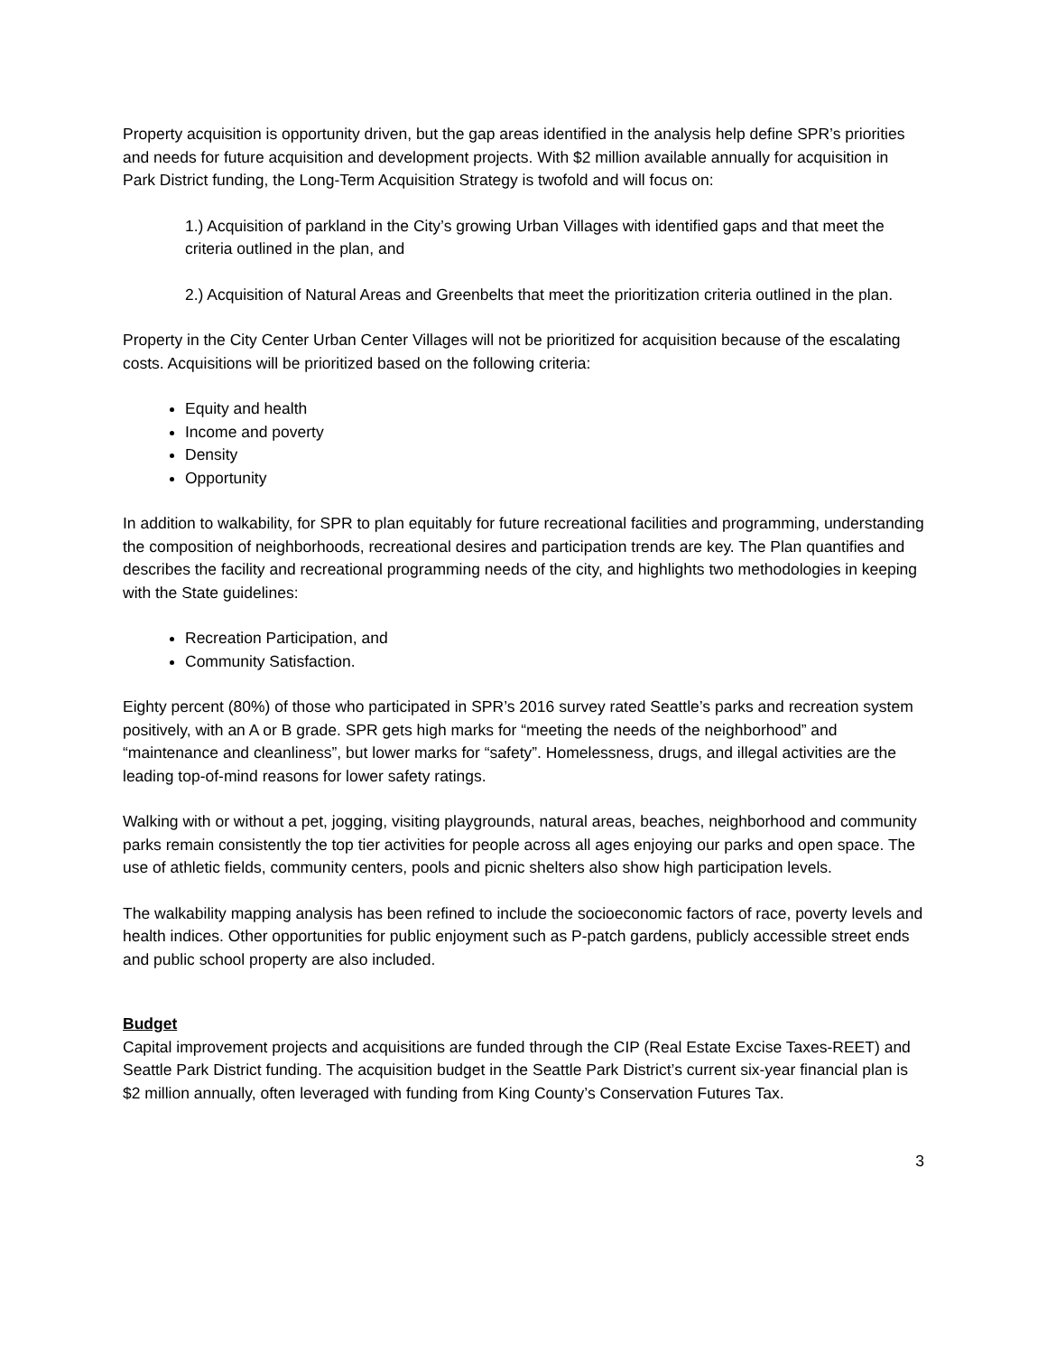Property acquisition is opportunity driven, but the gap areas identified in the analysis help define SPR’s priorities and needs for future acquisition and development projects. With $2 million available annually for acquisition in Park District funding, the Long-Term Acquisition Strategy is twofold and will focus on:
1.) Acquisition of parkland in the City’s growing Urban Villages with identified gaps and that meet the criteria outlined in the plan, and
2.) Acquisition of Natural Areas and Greenbelts that meet the prioritization criteria outlined in the plan.
Property in the City Center Urban Center Villages will not be prioritized for acquisition because of the escalating costs. Acquisitions will be prioritized based on the following criteria:
Equity and health
Income and poverty
Density
Opportunity
In addition to walkability, for SPR to plan equitably for future recreational facilities and programming, understanding the composition of neighborhoods, recreational desires and participation trends are key. The Plan quantifies and describes the facility and recreational programming needs of the city, and highlights two methodologies in keeping with the State guidelines:
Recreation Participation, and
Community Satisfaction.
Eighty percent (80%) of those who participated in SPR’s 2016 survey rated Seattle’s parks and recreation system positively, with an A or B grade. SPR gets high marks for “meeting the needs of the neighborhood” and “maintenance and cleanliness”, but lower marks for “safety”. Homelessness, drugs, and illegal activities are the leading top-of-mind reasons for lower safety ratings.
Walking with or without a pet, jogging, visiting playgrounds, natural areas, beaches, neighborhood and community parks remain consistently the top tier activities for people across all ages enjoying our parks and open space. The use of athletic fields, community centers, pools and picnic shelters also show high participation levels.
The walkability mapping analysis has been refined to include the socioeconomic factors of race, poverty levels and health indices. Other opportunities for public enjoyment such as P-patch gardens, publicly accessible street ends and public school property are also included.
Budget
Capital improvement projects and acquisitions are funded through the CIP (Real Estate Excise Taxes-REET) and Seattle Park District funding. The acquisition budget in the Seattle Park District’s current six-year financial plan is $2 million annually, often leveraged with funding from King County’s Conservation Futures Tax.
3